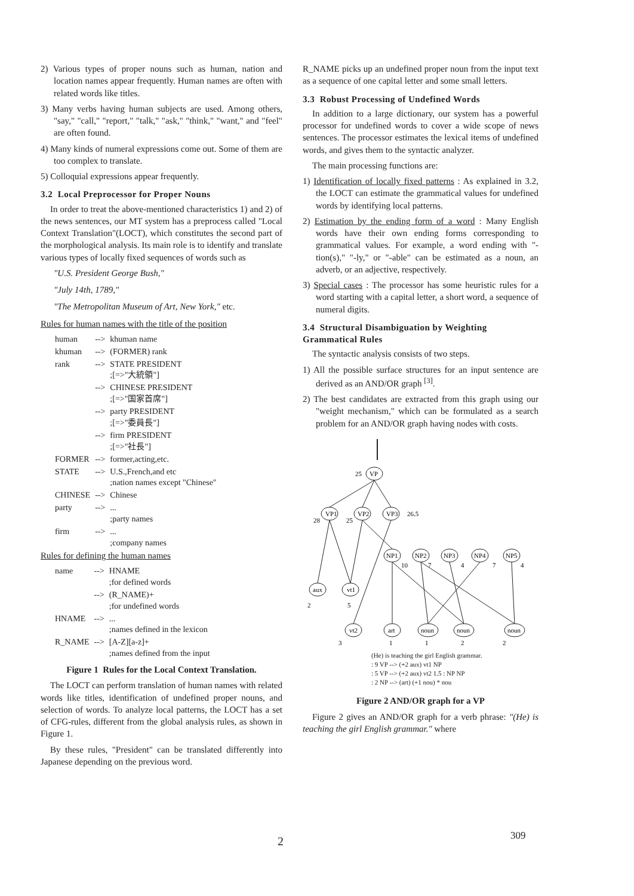2) Various types of proper nouns such as human, nation and location names appear frequently. Human names are often with related words like titles.
3) Many verbs having human subjects are used. Among others, "say," "call," "report," "talk," "ask," "think," "want," and "feel" are often found.
4) Many kinds of numeral expressions come out. Some of them are too complex to translate.
5) Colloquial expressions appear frequently.
3.2 Local Preprocessor for Proper Nouns
In order to treat the above-mentioned characteristics 1) and 2) of the news sentences, our MT system has a preprocess called "Local Context Translation"(LOCT), which constitutes the second part of the morphological analysis. Its main role is to identify and translate various types of locally fixed sequences of words such as
"U.S. President George Bush,"
"July 14th, 1789,"
"The Metropolitan Museum of Art, New York," etc.
Rules for human names with the title of the position
| human | --> | khuman name |
| khuman | --> | (FORMER) rank |
| rank | --> | STATE PRESIDENT ;[=>"大統領"] |
| | --> | CHINESE PRESIDENT ;[=>"国家首席"] |
| | --> | party PRESIDENT ;[=>"委員長"] |
| | --> | firm PRESIDENT ;[=>"社長"] |
| FORMER | --> | former,acting,etc. |
| STATE | --> | U.S.,French,and etc ;nation names except "Chinese" |
| CHINESE | --> | Chinese |
| party | --> | ... ;party names |
| firm | --> | ... ;company names |
Rules for defining the human names
| name | --> | HNAME ;for defined words |
| | --> | (R_NAME)+ ;for undefined words |
| HNAME | --> | ... ;names defined in the lexicon |
| R_NAME | --> | [A-Z][a-z]+ ;names defined from the input |
Figure 1 Rules for the Local Context Translation.
The LOCT can perform translation of human names with related words like titles, identification of undefined proper nouns, and selection of words. To analyze local patterns, the LOCT has a set of CFG-rules, different from the global analysis rules, as shown in Figure 1.
By these rules, "President" can be translated differently into Japanese depending on the previous word.
R_NAME picks up an undefined proper noun from the input text as a sequence of one capital letter and some small letters.
3.3 Robust Processing of Undefined Words
In addition to a large dictionary, our system has a powerful processor for undefined words to cover a wide scope of news sentences. The processor estimates the lexical items of undefined words, and gives them to the syntactic analyzer.
The main processing functions are:
1) Identification of locally fixed patterns : As explained in 3.2, the LOCT can estimate the grammatical values for undefined words by identifying local patterns.
2) Estimation by the ending form of a word : Many English words have their own ending forms corresponding to grammatical values. For example, a word ending with "-tion(s)," "-ly," or "-able" can be estimated as a noun, an adverb, or an adjective, respectively.
3) Special cases : The processor has some heuristic rules for a word starting with a capital letter, a short word, a sequence of numeral digits.
3.4 Structural Disambiguation by Weighting Grammatical Rules
The syntactic analysis consists of two steps.
1) All the possible surface structures for an input sentence are derived as an AND/OR graph <sup>[3]</sup>.
2) The best candidates are extracted from this graph using our "weight mechanism," which can be formulated as a search problem for an AND/OR graph having nodes with costs.
25
VP
VP1
VP2
VP3
26.5
28
25
NP1
NP2
NP3
NP4
NP5
10
7
4
7
4
aux
vt1
2
5
vt2
art
noun
noun
noun
3
1
1
2
2
(He) is teaching the girl English grammar.
: 9 VP --> (+2 aux) vt1 NP
: 5 VP --> (+2 aux) vt2 1.5 : NP NP
: 2 NP --> (art) (+1 nou) * nou
Figure 2 AND/OR graph for a VP
Figure 2 gives an AND/OR graph for a verb phrase: "(He) is teaching the girl English grammar." where
2 309